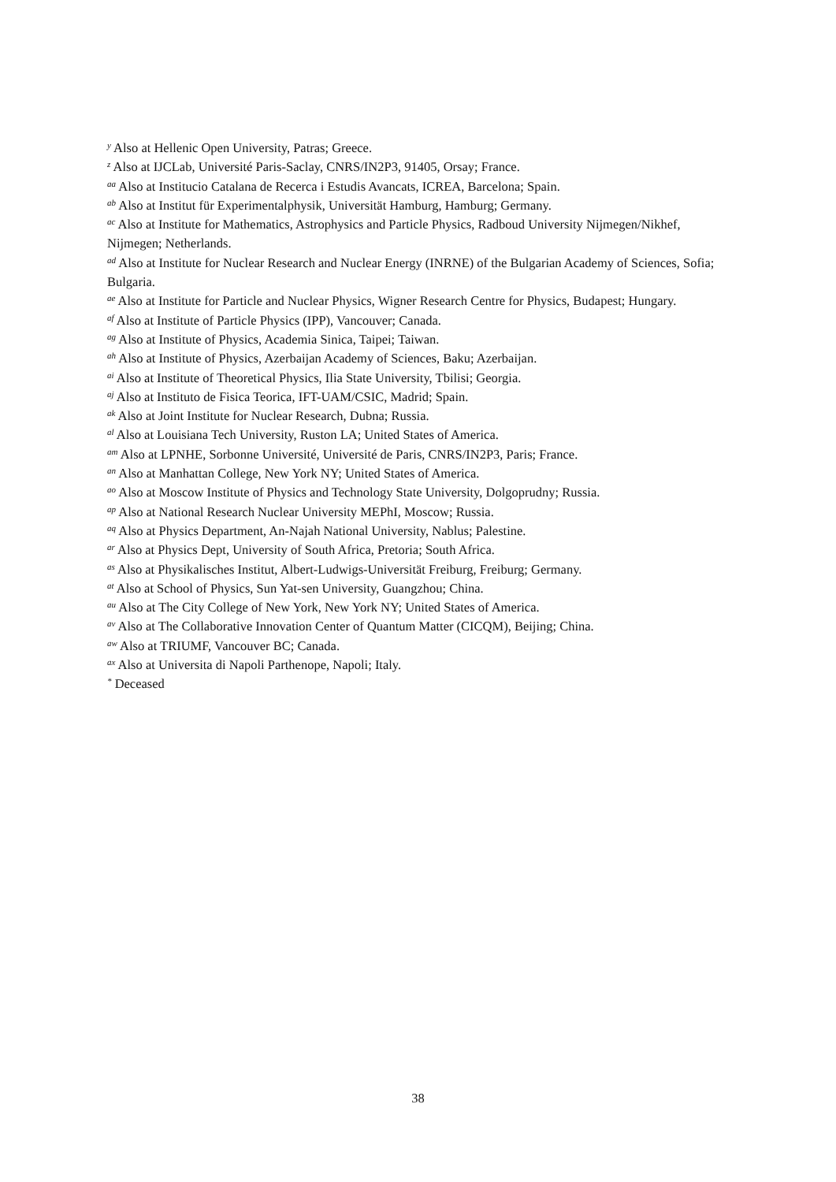<sup>y</sup> Also at Hellenic Open University, Patras; Greece.
<sup>z</sup> Also at IJCLab, Université Paris-Saclay, CNRS/IN2P3, 91405, Orsay; France.
<sup>aa</sup> Also at Institucio Catalana de Recerca i Estudis Avancats, ICREA, Barcelona; Spain.
<sup>ab</sup> Also at Institut für Experimentalphysik, Universität Hamburg, Hamburg; Germany.
<sup>ac</sup> Also at Institute for Mathematics, Astrophysics and Particle Physics, Radboud University Nijmegen/Nikhef, Nijmegen; Netherlands.
<sup>ad</sup> Also at Institute for Nuclear Research and Nuclear Energy (INRNE) of the Bulgarian Academy of Sciences, Sofia; Bulgaria.
<sup>ae</sup> Also at Institute for Particle and Nuclear Physics, Wigner Research Centre for Physics, Budapest; Hungary.
<sup>af</sup> Also at Institute of Particle Physics (IPP), Vancouver; Canada.
<sup>ag</sup> Also at Institute of Physics, Academia Sinica, Taipei; Taiwan.
<sup>ah</sup> Also at Institute of Physics, Azerbaijan Academy of Sciences, Baku; Azerbaijan.
<sup>ai</sup> Also at Institute of Theoretical Physics, Ilia State University, Tbilisi; Georgia.
<sup>aj</sup> Also at Instituto de Fisica Teorica, IFT-UAM/CSIC, Madrid; Spain.
<sup>ak</sup> Also at Joint Institute for Nuclear Research, Dubna; Russia.
<sup>al</sup> Also at Louisiana Tech University, Ruston LA; United States of America.
<sup>am</sup> Also at LPNHE, Sorbonne Université, Université de Paris, CNRS/IN2P3, Paris; France.
<sup>an</sup> Also at Manhattan College, New York NY; United States of America.
<sup>ao</sup> Also at Moscow Institute of Physics and Technology State University, Dolgoprudny; Russia.
<sup>ap</sup> Also at National Research Nuclear University MEPhI, Moscow; Russia.
<sup>aq</sup> Also at Physics Department, An-Najah National University, Nablus; Palestine.
<sup>ar</sup> Also at Physics Dept, University of South Africa, Pretoria; South Africa.
<sup>as</sup> Also at Physikalisches Institut, Albert-Ludwigs-Universität Freiburg, Freiburg; Germany.
<sup>at</sup> Also at School of Physics, Sun Yat-sen University, Guangzhou; China.
<sup>au</sup> Also at The City College of New York, New York NY; United States of America.
<sup>av</sup> Also at The Collaborative Innovation Center of Quantum Matter (CICQM), Beijing; China.
<sup>aw</sup> Also at TRIUMF, Vancouver BC; Canada.
<sup>ax</sup> Also at Universita di Napoli Parthenope, Napoli; Italy.
<sup>*</sup> Deceased
38